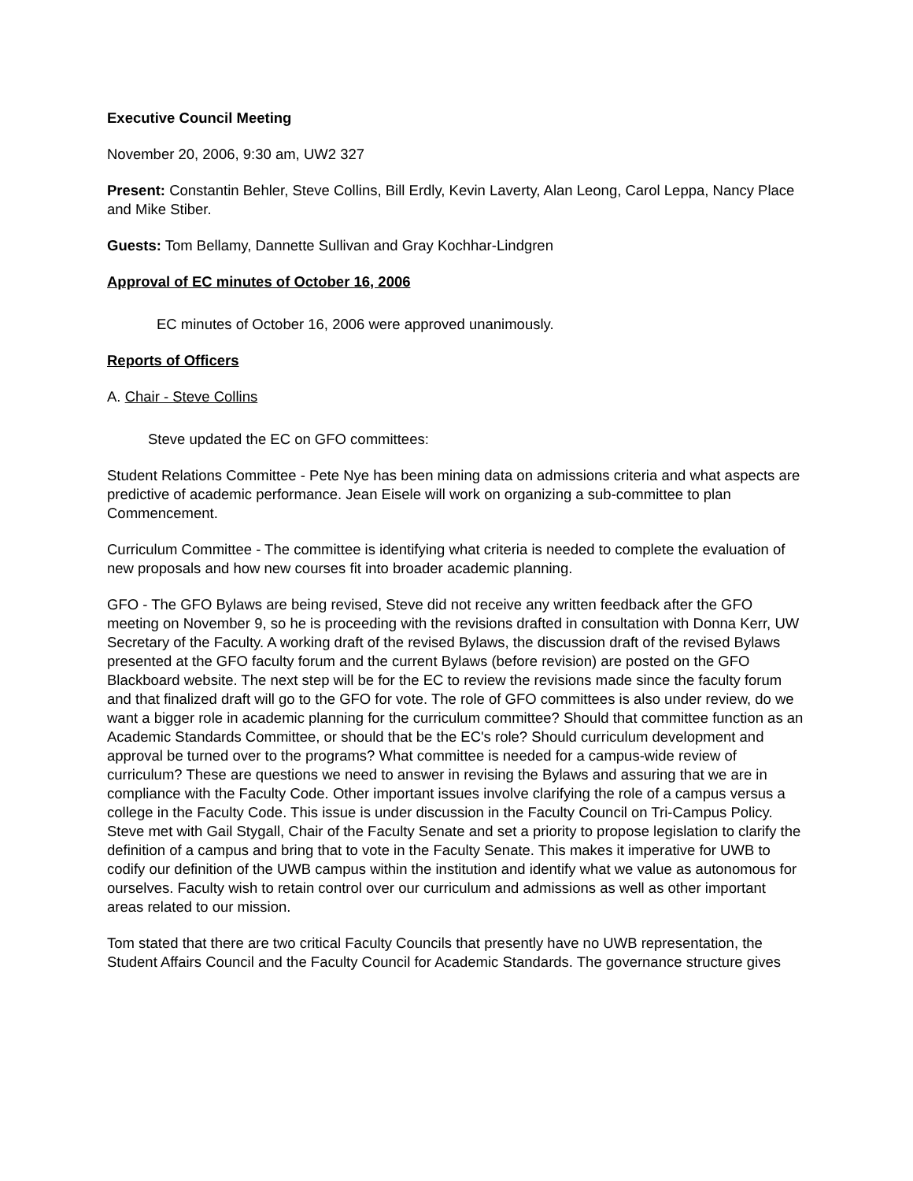Executive Council Meeting
November 20, 2006, 9:30 am, UW2 327
Present: Constantin Behler, Steve Collins, Bill Erdly, Kevin Laverty, Alan Leong, Carol Leppa, Nancy Place and Mike Stiber.
Guests: Tom Bellamy, Dannette Sullivan and Gray Kochhar-Lindgren
Approval of EC minutes of October 16, 2006
EC minutes of October 16, 2006 were approved unanimously.
Reports of Officers
A. Chair - Steve Collins
Steve updated the EC on GFO committees:
Student Relations Committee - Pete Nye has been mining data on admissions criteria and what aspects are predictive of academic performance. Jean Eisele will work on organizing a sub-committee to plan Commencement.
Curriculum Committee - The committee is identifying what criteria is needed to complete the evaluation of new proposals and how new courses fit into broader academic planning.
GFO - The GFO Bylaws are being revised, Steve did not receive any written feedback after the GFO meeting on November 9, so he is proceeding with the revisions drafted in consultation with Donna Kerr, UW Secretary of the Faculty. A working draft of the revised Bylaws, the discussion draft of the revised Bylaws presented at the GFO faculty forum and the current Bylaws (before revision) are posted on the GFO Blackboard website. The next step will be for the EC to review the revisions made since the faculty forum and that finalized draft will go to the GFO for vote. The role of GFO committees is also under review, do we want a bigger role in academic planning for the curriculum committee? Should that committee function as an Academic Standards Committee, or should that be the EC's role? Should curriculum development and approval be turned over to the programs? What committee is needed for a campus-wide review of curriculum? These are questions we need to answer in revising the Bylaws and assuring that we are in compliance with the Faculty Code. Other important issues involve clarifying the role of a campus versus a college in the Faculty Code. This issue is under discussion in the Faculty Council on Tri-Campus Policy. Steve met with Gail Stygall, Chair of the Faculty Senate and set a priority to propose legislation to clarify the definition of a campus and bring that to vote in the Faculty Senate. This makes it imperative for UWB to codify our definition of the UWB campus within the institution and identify what we value as autonomous for ourselves. Faculty wish to retain control over our curriculum and admissions as well as other important areas related to our mission.
Tom stated that there are two critical Faculty Councils that presently have no UWB representation, the Student Affairs Council and the Faculty Council for Academic Standards. The governance structure gives